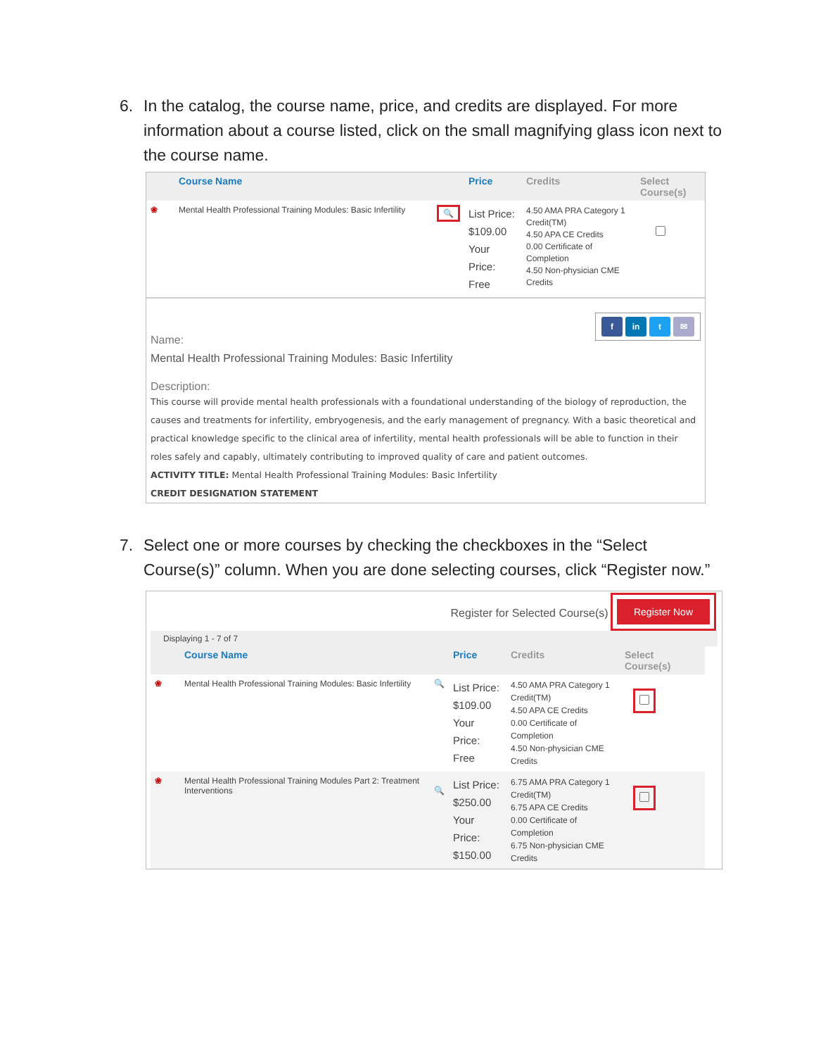6. In the catalog, the course name, price, and credits are displayed. For more information about a course listed, click on the small magnifying glass icon next to the course name.
| | Course Name | Price | Credits | Select Course(s) |
| --- | --- | --- | --- | --- |
| ❀ | Mental Health Professional Training Modules: Basic Infertility 🔍 | List Price: $109.00 Your Price: Free | 4.50 AMA PRA Category 1 Credit(TM) 4.50 APA CE Credits 0.00 Certificate of Completion 4.50 Non-physician CME Credits | |
f in t ✉
Name:
Mental Health Professional Training Modules: Basic Infertility
Description:
This course will provide mental health professionals with a foundational understanding of the biology of reproduction, the causes and treatments for infertility, embryogenesis, and the early management of pregnancy. With a basic theoretical and practical knowledge specific to the clinical area of infertility, mental health professionals will be able to function in their roles safely and capably, ultimately contributing to improved quality of care and patient outcomes.
ACTIVITY TITLE: Mental Health Professional Training Modules: Basic Infertility
CREDIT DESIGNATION STATEMENT
7. Select one or more courses by checking the checkboxes in the “Select Course(s)” column. When you are done selecting courses, click “Register now.”
Register for Selected Course(s) Register Now
Displaying 1 - 7 of 7
| | Course Name | Price | Credits | Select Course(s) |
| --- | --- | --- | --- | --- |
| ❀ | Mental Health Professional Training Modules: Basic Infertility 🔍 | List Price: $109.00 Your Price: Free | 4.50 AMA PRA Category 1 Credit(TM) 4.50 APA CE Credits 0.00 Certificate of Completion 4.50 Non-physician CME Credits | |
| ❀ | Mental Health Professional Training Modules Part 2: Treatment Interventions 🔍 | List Price: $250.00 Your Price: $150.00 | 6.75 AMA PRA Category 1 Credit(TM) 6.75 APA CE Credits 0.00 Certificate of Completion 6.75 Non-physician CME Credits | |